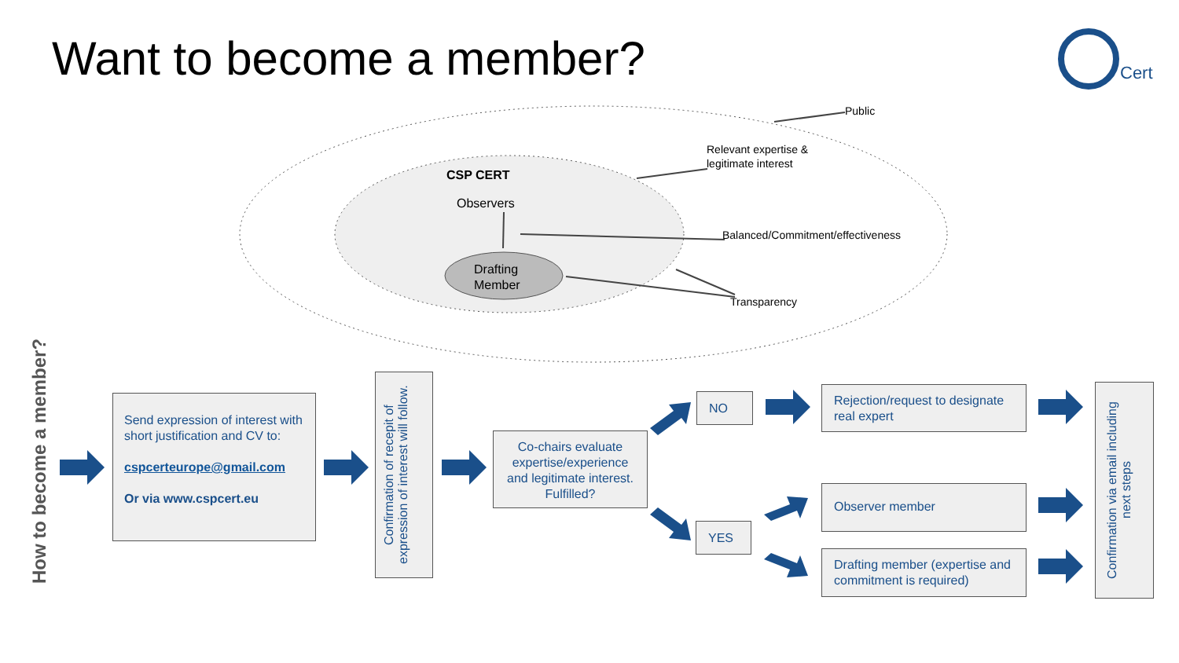Want to become a member? Cert
Public
Relevant expertise &
legitimate interest
Balanced/Commitment/effectiveness
Transparency
CSP CERT
Observers
Drafting
Member
How to become a member?
Send expression of interest with short justification and CV to:
cspcerteurope@gmail.com
Or via www.cspcert.eu
Confirmation of recepit of expression of interest will follow.
Co-chairs evaluate expertise/experience and legitimate interest. Fulfilled?
NO
YES
Rejection/request to designate real expert
Observer member
Drafting member (expertise and commitment is required)
Confirmation via email including next steps